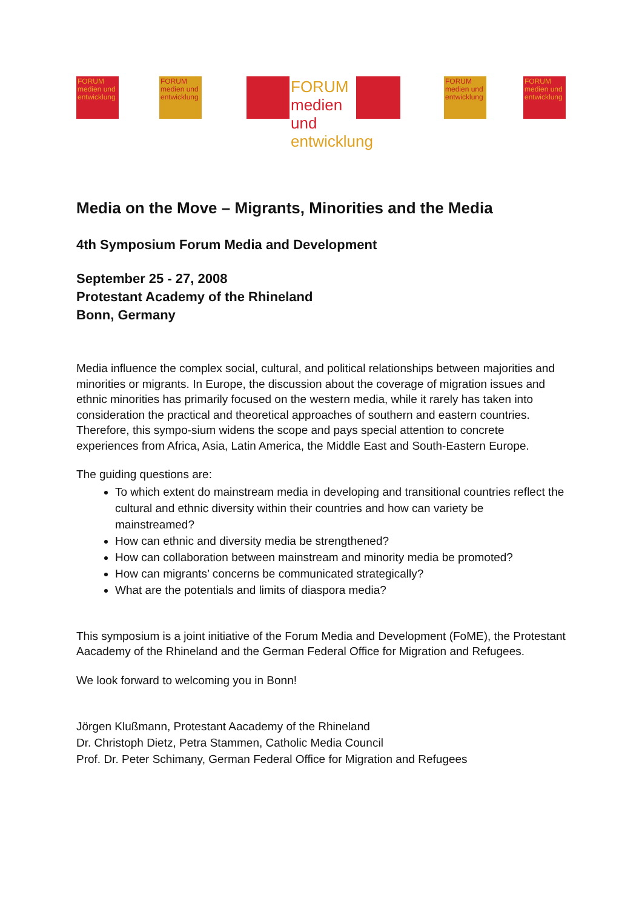FORUM medien und entwicklung
FORUM medien und entwicklung
FORUM medien und entwicklung
FORUM medien und entwicklung
FORUM medien und entwicklung
Media on the Move – Migrants, Minorities and the Media
4th Symposium Forum Media and Development
September 25 - 27, 2008
Protestant Academy of the Rhineland
Bonn, Germany
Media influence the complex social, cultural, and political relationships between majorities and minorities or migrants. In Europe, the discussion about the coverage of migration issues and ethnic minorities has primarily focused on the western media, while it rarely has taken into consideration the practical and theoretical approaches of southern and eastern countries. Therefore, this sympo-sium widens the scope and pays special attention to concrete experiences from Africa, Asia, Latin America, the Middle East and South-Eastern Europe.
The guiding questions are:
To which extent do mainstream media in developing and transitional countries reflect the cultural and ethnic diversity within their countries and how can variety be mainstreamed?
How can ethnic and diversity media be strengthened?
How can collaboration between mainstream and minority media be promoted?
How can migrants’ concerns be communicated strategically?
What are the potentials and limits of diaspora media?
This symposium is a joint initiative of the Forum Media and Development (FoME), the Protestant Aacademy of the Rhineland and the German Federal Office for Migration and Refugees.
We look forward to welcoming you in Bonn!
Jörgen Klußmann, Protestant Aacademy of the Rhineland
Dr. Christoph Dietz, Petra Stammen, Catholic Media Council
Prof. Dr. Peter Schimany, German Federal Office for Migration and Refugees